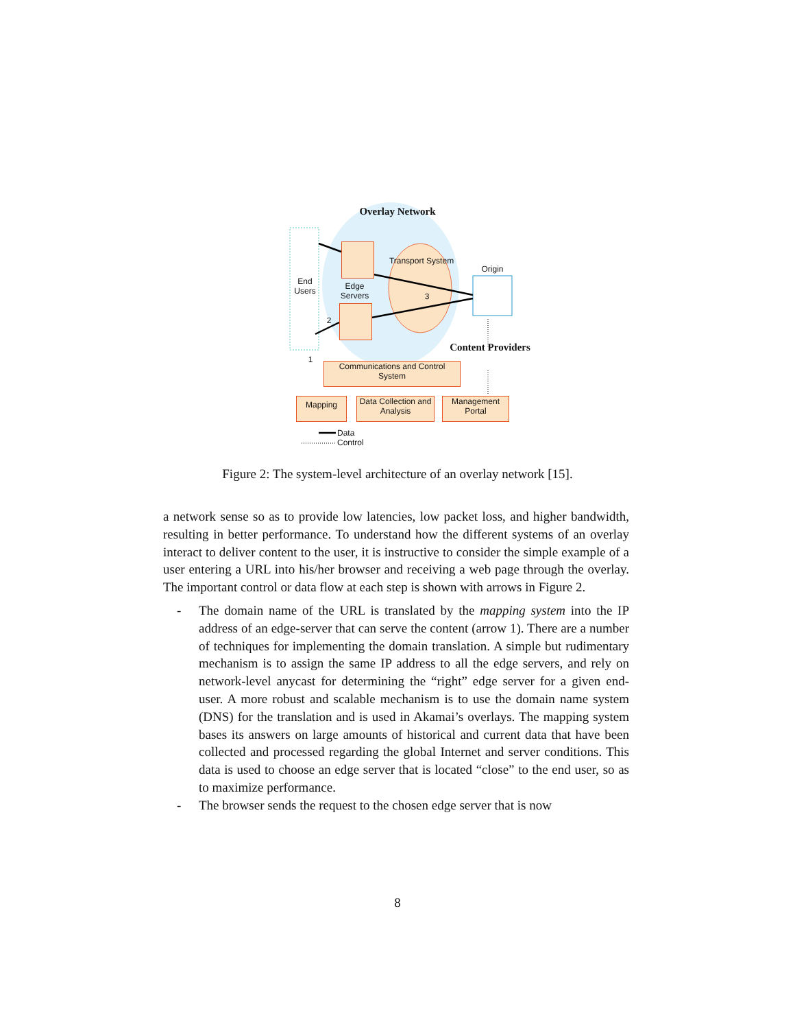Overlay Network
Transport System
3
Origin
End Users
Edge Servers
2
1
Content Providers
Communications and Control System
Mapping
Data Collection and Analysis
Management Portal
Data
Control
Figure 2: The system-level architecture of an overlay network [15].
a network sense so as to provide low latencies, low packet loss, and higher bandwidth, resulting in better performance. To understand how the different systems of an overlay interact to deliver content to the user, it is instructive to consider the simple example of a user entering a URL into his/her browser and receiving a web page through the overlay. The important control or data flow at each step is shown with arrows in Figure 2.
- The domain name of the URL is translated by the mapping system into the IP address of an edge-server that can serve the content (arrow 1). There are a number of techniques for implementing the domain translation. A simple but rudimentary mechanism is to assign the same IP address to all the edge servers, and rely on network-level anycast for determining the “right” edge server for a given end-user. A more robust and scalable mechanism is to use the domain name system (DNS) for the translation and is used in Akamai’s overlays. The mapping system bases its answers on large amounts of historical and current data that have been collected and processed regarding the global Internet and server conditions. This data is used to choose an edge server that is located “close” to the end user, so as to maximize performance.
- The browser sends the request to the chosen edge server that is now
8